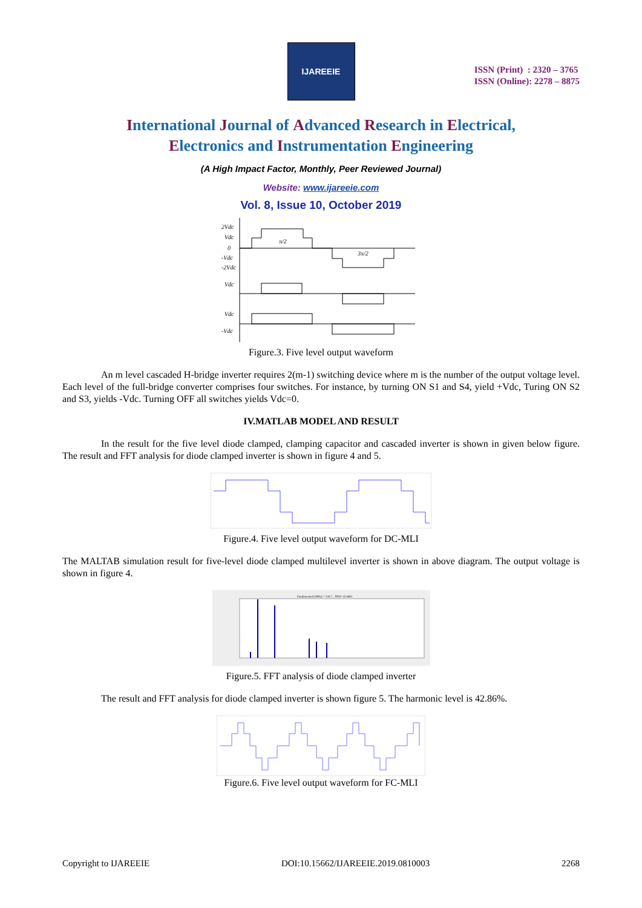IJAREEIE
ISSN (Print) : 2320 – 3765
ISSN (Online): 2278 – 8875
International Journal of Advanced Research in Electrical,
Electronics and Instrumentation Engineering
(A High Impact Factor, Monthly, Peer Reviewed Journal)
Website: www.ijareeie.com
Vol. 8, Issue 10, October 2019
2Vdc
Vdc
0
-Vdc
-2Vdc
Vdc
Vdc
-Vdc
π/2
3π/2
Figure.3. Five level output waveform
An m level cascaded H-bridge inverter requires 2(m-1) switching device where m is the number of the output voltage level. Each level of the full-bridge converter comprises four switches. For instance, by turning ON S1 and S4, yield +Vdc, Turing ON S2 and S3, yields -Vdc. Turning OFF all switches yields Vdc=0.
IV.MATLAB MODEL AND RESULT
In the result for the five level diode clamped, clamping capacitor and cascaded inverter is shown in given below figure. The result and FFT analysis for diode clamped inverter is shown in figure 4 and 5.
Figure.4. Five level output waveform for DC-MLI
The MALTAB simulation result for five-level diode clamped multilevel inverter is shown in above diagram. The output voltage is shown in figure 4.
Fundamental (50Hz) = 150.7 , THD= 42.86%
Figure.5. FFT analysis of diode clamped inverter
The result and FFT analysis for diode clamped inverter is shown figure 5. The harmonic level is 42.86%.
Figure.6. Five level output waveform for FC-MLI
Copyright to IJAREEIE DOI:10.15662/IJAREEIE.2019.0810003 2268